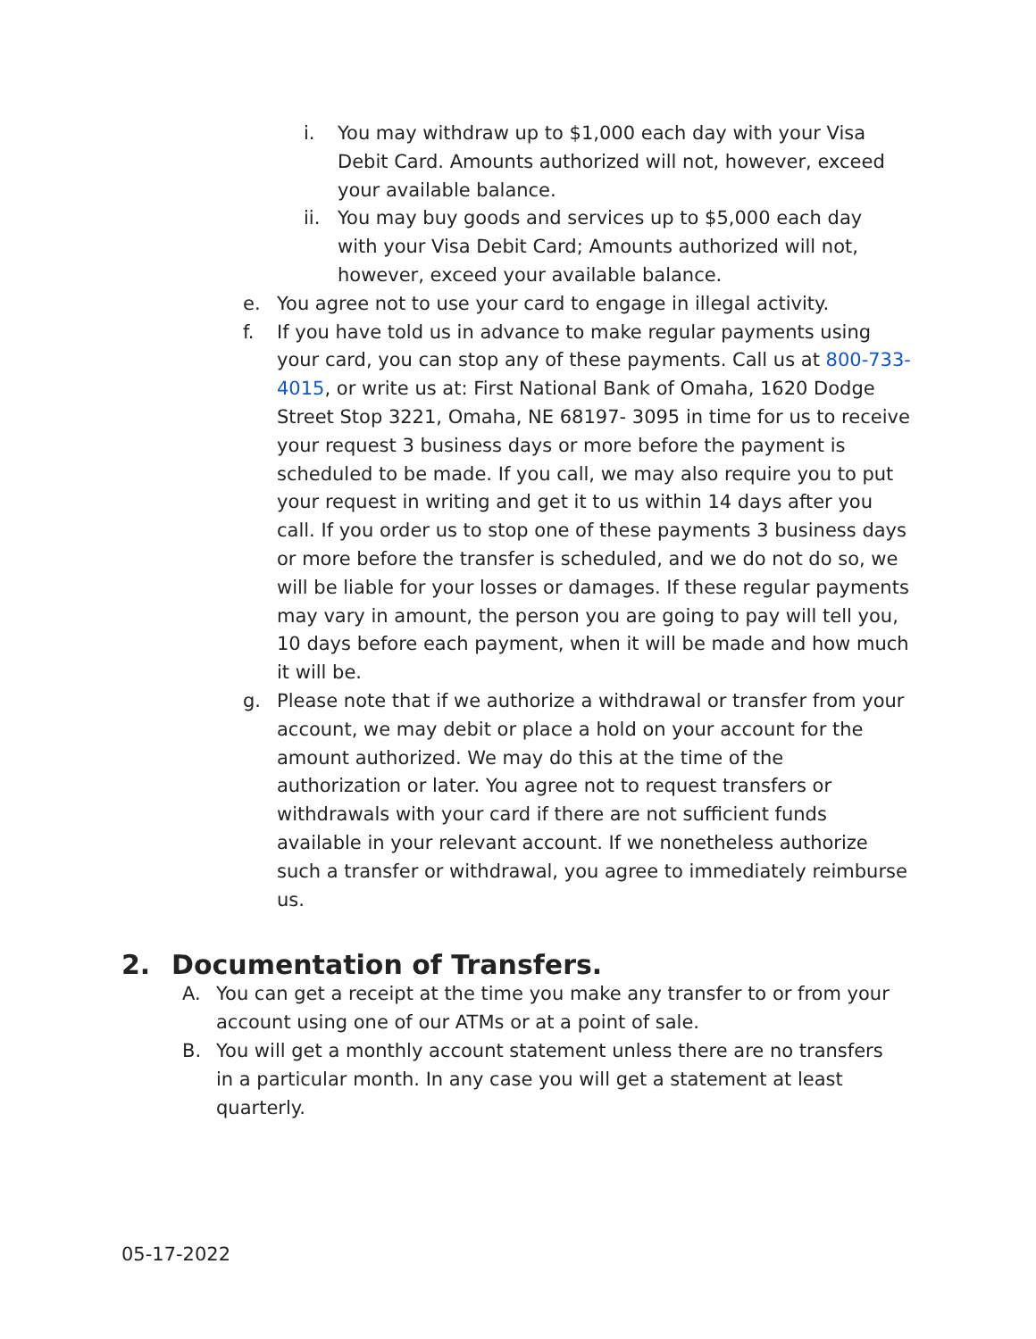i. You may withdraw up to $1,000 each day with your Visa Debit Card. Amounts authorized will not, however, exceed your available balance.
ii. You may buy goods and services up to $5,000 each day with your Visa Debit Card; Amounts authorized will not, however, exceed your available balance.
e. You agree not to use your card to engage in illegal activity.
f. If you have told us in advance to make regular payments using your card, you can stop any of these payments. Call us at 800-733-4015, or write us at: First National Bank of Omaha, 1620 Dodge Street Stop 3221, Omaha, NE 68197- 3095 in time for us to receive your request 3 business days or more before the payment is scheduled to be made. If you call, we may also require you to put your request in writing and get it to us within 14 days after you call. If you order us to stop one of these payments 3 business days or more before the transfer is scheduled, and we do not do so, we will be liable for your losses or damages. If these regular payments may vary in amount, the person you are going to pay will tell you, 10 days before each payment, when it will be made and how much it will be.
g. Please note that if we authorize a withdrawal or transfer from your account, we may debit or place a hold on your account for the amount authorized. We may do this at the time of the authorization or later. You agree not to request transfers or withdrawals with your card if there are not sufficient funds available in your relevant account. If we nonetheless authorize such a transfer or withdrawal, you agree to immediately reimburse us.
2. Documentation of Transfers.
A. You can get a receipt at the time you make any transfer to or from your account using one of our ATMs or at a point of sale.
B. You will get a monthly account statement unless there are no transfers in a particular month. In any case you will get a statement at least quarterly.
05-17-2022